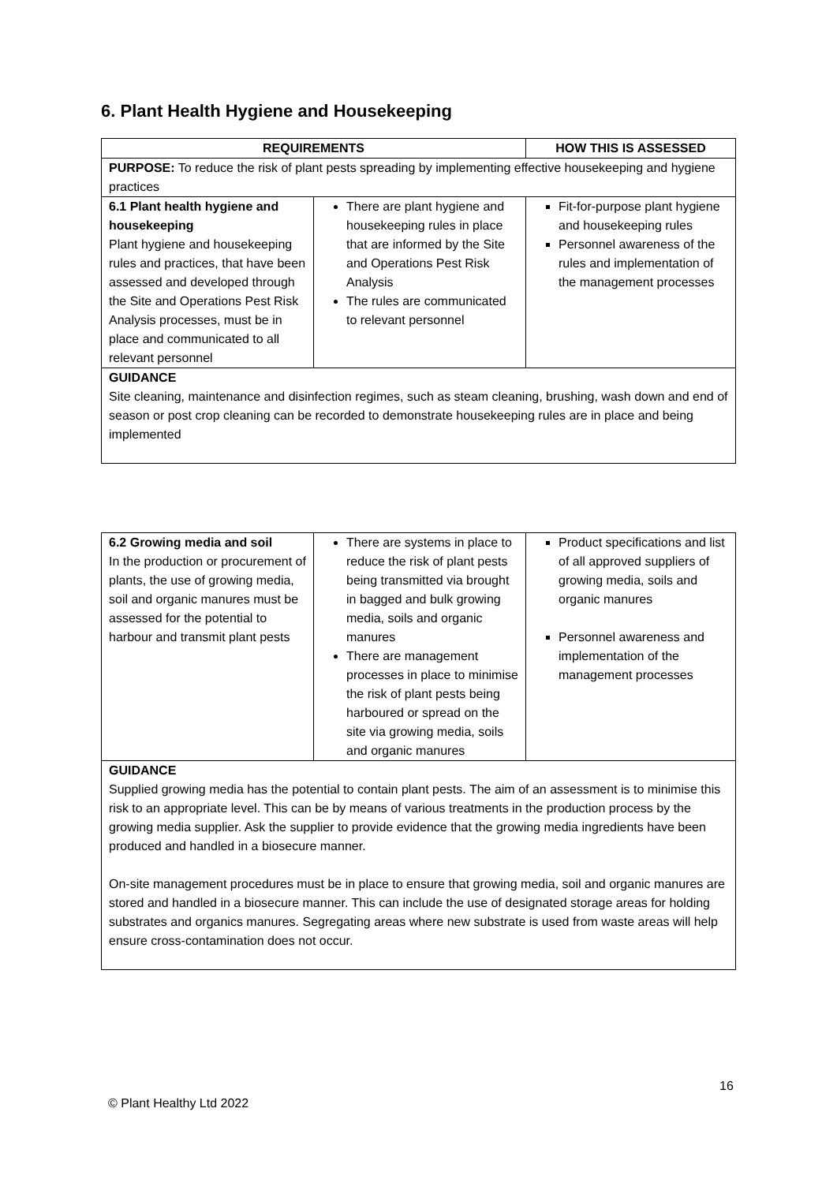6. Plant Health Hygiene and Housekeeping
| REQUIREMENTS | | HOW THIS IS ASSESSED |
| --- | --- | --- |
| PURPOSE: To reduce the risk of plant pests spreading by implementing effective housekeeping and hygiene practices | | |
| 6.1 Plant health hygiene and housekeeping Plant hygiene and housekeeping rules and practices, that have been assessed and developed through the Site and Operations Pest Risk Analysis processes, must be in place and communicated to all relevant personnel | There are plant hygiene and housekeeping rules in place that are informed by the Site and Operations Pest Risk Analysis The rules are communicated to relevant personnel | Fit-for-purpose plant hygiene and housekeeping rules Personnel awareness of the rules and implementation of the management processes |
| GUIDANCE Site cleaning, maintenance and disinfection regimes, such as steam cleaning, brushing, wash down and end of season or post crop cleaning can be recorded to demonstrate housekeeping rules are in place and being implemented | | |
| 6.2 Growing media and soil In the production or procurement of plants, the use of growing media, soil and organic manures must be assessed for the potential to harbour and transmit plant pests | There are systems in place to reduce the risk of plant pests being transmitted via brought in bagged and bulk growing media, soils and organic manures There are management processes in place to minimise the risk of plant pests being harboured or spread on the site via growing media, soils and organic manures | Product specifications and list of all approved suppliers of growing media, soils and organic manures Personnel awareness and implementation of the management processes |
| GUIDANCE Supplied growing media has the potential to contain plant pests. The aim of an assessment is to minimise this risk to an appropriate level. This can be by means of various treatments in the production process by the growing media supplier. Ask the supplier to provide evidence that the growing media ingredients have been produced and handled in a biosecure manner. On-site management procedures must be in place to ensure that growing media, soil and organic manures are stored and handled in a biosecure manner. This can include the use of designated storage areas for holding substrates and organics manures. Segregating areas where new substrate is used from waste areas will help ensure cross-contamination does not occur. | | |
16
© Plant Healthy Ltd 2022